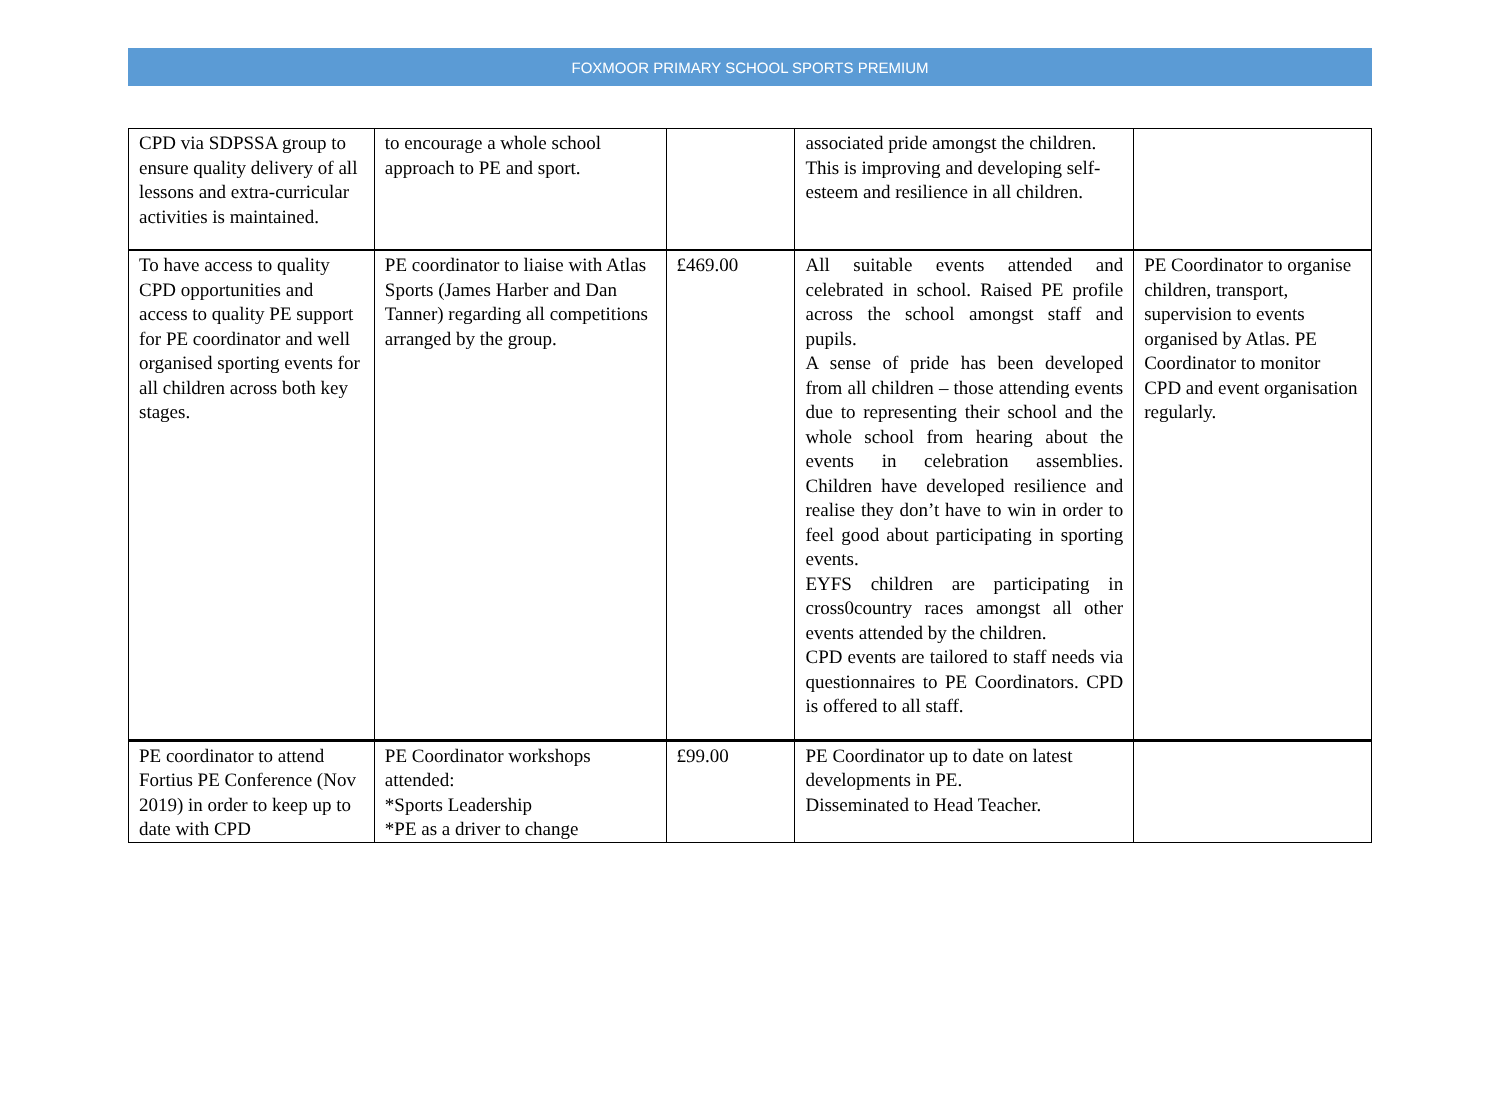FOXMOOR PRIMARY SCHOOL SPORTS PREMIUM
| CPD via SDPSSA group to ensure quality delivery of all lessons and extra-curricular activities is maintained. | to encourage a whole school approach to PE and sport. | | associated pride amongst the children. This is improving and developing self-esteem and resilience in all children. | |
| To have access to quality CPD opportunities and access to quality PE support for PE coordinator and well organised sporting events for all children across both key stages. | PE coordinator to liaise with Atlas Sports (James Harber and Dan Tanner) regarding all competitions arranged by the group. | £469.00 | All suitable events attended and celebrated in school. Raised PE profile across the school amongst staff and pupils. A sense of pride has been developed from all children – those attending events due to representing their school and the whole school from hearing about the events in celebration assemblies. Children have developed resilience and realise they don’t have to win in order to feel good about participating in sporting events. EYFS children are participating in cross0country races amongst all other events attended by the children. CPD events are tailored to staff needs via questionnaires to PE Coordinators. CPD is offered to all staff. | PE Coordinator to organise children, transport, supervision to events organised by Atlas. PE Coordinator to monitor CPD and event organisation regularly. |
| PE coordinator to attend Fortius PE Conference (Nov 2019) in order to keep up to date with CPD | PE Coordinator workshops attended: *Sports Leadership *PE as a driver to change | £99.00 | PE Coordinator up to date on latest developments in PE. Disseminated to Head Teacher. | |